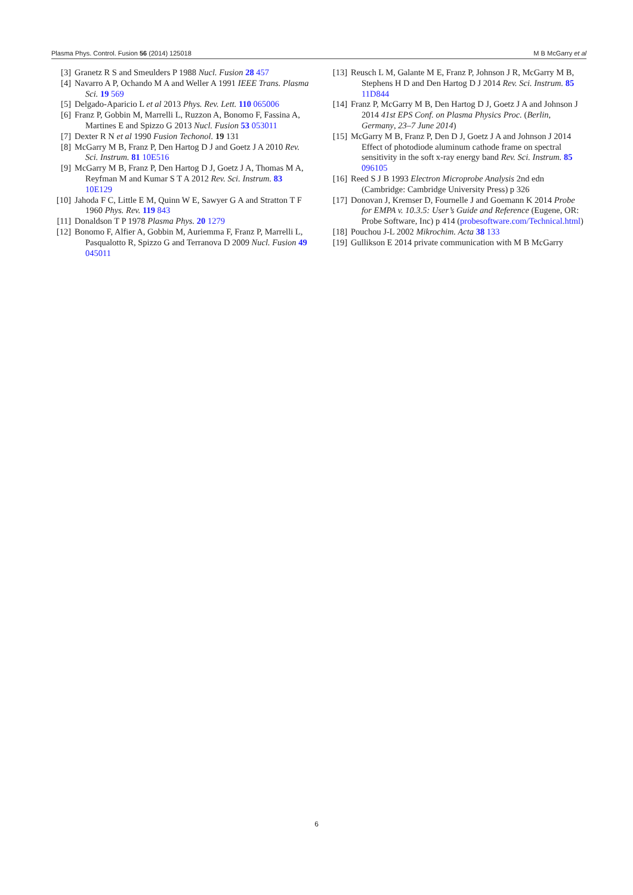Plasma Phys. Control. Fusion 56 (2014) 125018 M B McGarry et al
[3] Granetz R S and Smeulders P 1988 Nucl. Fusion 28 457
[4] Navarro A P, Ochando M A and Weller A 1991 IEEE Trans. Plasma Sci. 19 569
[5] Delgado-Aparicio L et al 2013 Phys. Rev. Lett. 110 065006
[6] Franz P, Gobbin M, Marrelli L, Ruzzon A, Bonomo F, Fassina A, Martines E and Spizzo G 2013 Nucl. Fusion 53 053011
[7] Dexter R N et al 1990 Fusion Techonol. 19 131
[8] McGarry M B, Franz P, Den Hartog D J and Goetz J A 2010 Rev. Sci. Instrum. 81 10E516
[9] McGarry M B, Franz P, Den Hartog D J, Goetz J A, Thomas M A, Reyfman M and Kumar S T A 2012 Rev. Sci. Instrum. 83 10E129
[10] Jahoda F C, Little E M, Quinn W E, Sawyer G A and Stratton T F 1960 Phys. Rev. 119 843
[11] Donaldson T P 1978 Plasma Phys. 20 1279
[12] Bonomo F, Alfier A, Gobbin M, Auriemma F, Franz P, Marrelli L, Pasqualotto R, Spizzo G and Terranova D 2009 Nucl. Fusion 49 045011
[13] Reusch L M, Galante M E, Franz P, Johnson J R, McGarry M B, Stephens H D and Den Hartog D J 2014 Rev. Sci. Instrum. 85 11D844
[14] Franz P, McGarry M B, Den Hartog D J, Goetz J A and Johnson J 2014 41st EPS Conf. on Plasma Physics Proc. (Berlin, Germany, 23–7 June 2014)
[15] McGarry M B, Franz P, Den D J, Goetz J A and Johnson J 2014 Effect of photodiode aluminum cathode frame on spectral sensitivity in the soft x-ray energy band Rev. Sci. Instrum. 85 096105
[16] Reed S J B 1993 Electron Microprobe Analysis 2nd edn (Cambridge: Cambridge University Press) p 326
[17] Donovan J, Kremser D, Fournelle J and Goemann K 2014 Probe for EMPA v. 10.3.5: User’s Guide and Reference (Eugene, OR: Probe Software, Inc) p 414 (probesoftware.com/Technical.html)
[18] Pouchou J-L 2002 Mikrochim. Acta 38 133
[19] Gullikson E 2014 private communication with M B McGarry
6